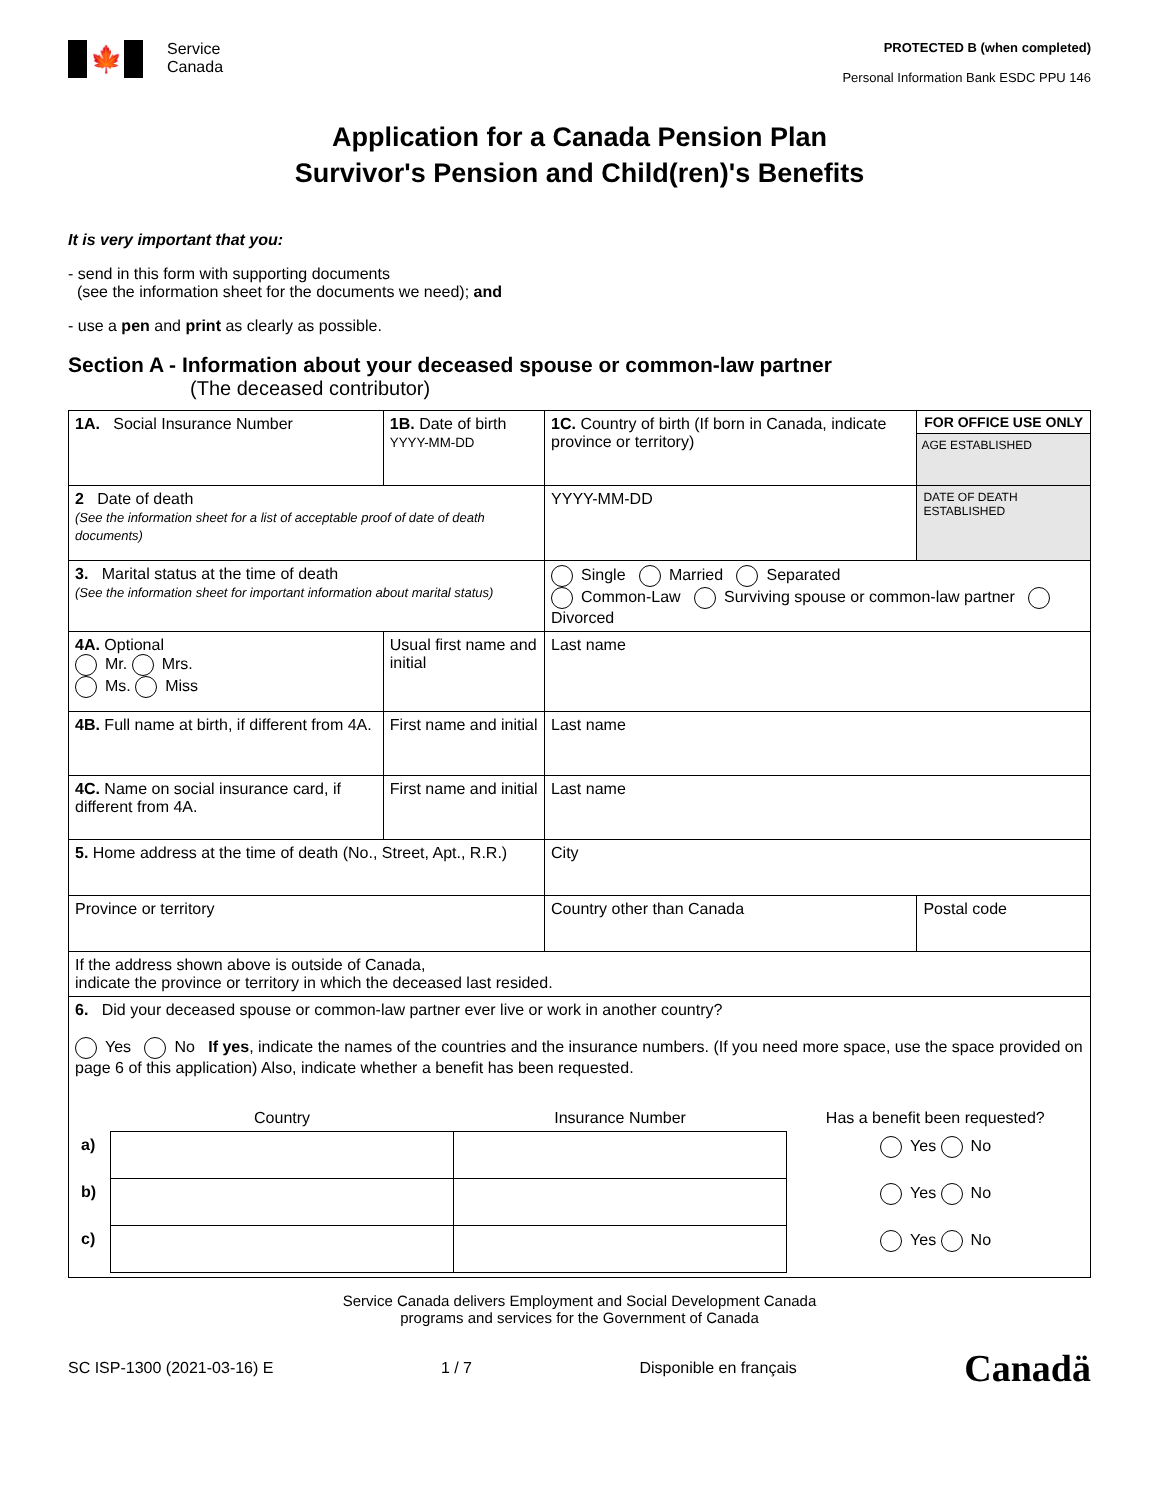🍁
Service
Canada
PROTECTED B (when completed)
Personal Information Bank ESDC PPU 146
Application for a Canada Pension Plan
Survivor's Pension and Child(ren)'s Benefits
It is very important that you:
- send in this form with supporting documents
(see the information sheet for the documents we need); and
- use a pen and print as clearly as possible.
Section A - Information about your deceased spouse or common-law partner
(The deceased contributor)
| 1A. Social Insurance Number | 1B. Date of birth YYYY-MM-DD | 1C. Country of birth (If born in Canada, indicate province or territory) | | FOR OFFICE USE ONLY AGE ESTABLISHED |
| 2 Date of death (See the information sheet for a list of acceptable proof of date of death documents) | | YYYY-MM-DD | | DATE OF DEATH ESTABLISHED |
| 3. Marital status at the time of death (See the information sheet for important information about marital status) | | Single Married Separated Common-Law Surviving spouse or common-law partner Divorced | | |
| 4A. Optional Mr. Mrs. Ms. Miss | Usual first name and initial | | Last name | |
| 4B. Full name at birth, if different from 4A. | First name and initial | | Last name | |
| 4C. Name on social insurance card, if different from 4A. | First name and initial | | Last name | |
| 5. Home address at the time of death (No., Street, Apt., R.R.) | | | City | |
| Province or territory | | | Country other than Canada | Postal code |
| If the address shown above is outside of Canada, indicate the province or territory in which the deceased last resided. | | | | |
| 6. Did your deceased spouse or common-law partner ever live or work in another country? Yes No If yes , indicate the names of the countries and the insurance numbers. (If you need more space, use the space provided on page 6 of this application) Also, indicate whether a benefit has been requested. / / Country / Insurance Number / Has a benefit been requested? / / a) / / / Yes No / / b) / / / Yes No / / c) / / / Yes No / | | | | |
Service Canada delivers Employment and Social Development Canada
programs and services for the Government of Canada
SC ISP-1300 (2021-03-16) E 1 / 7 Disponible en français Canadä